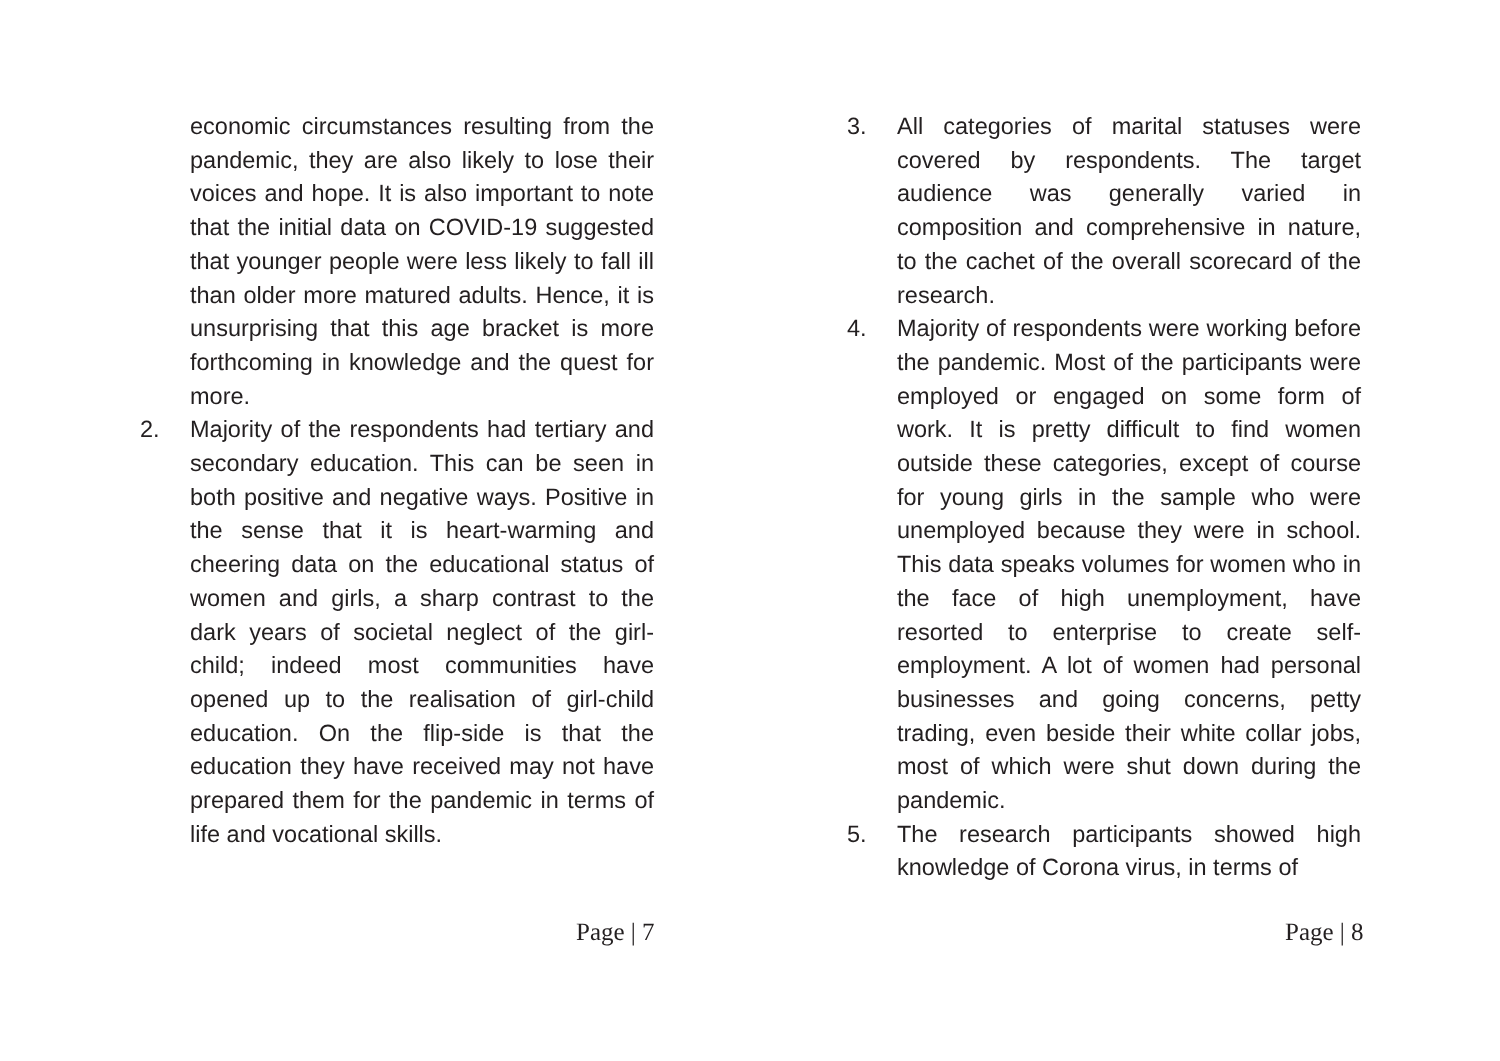economic circumstances resulting from the pandemic, they are also likely to lose their voices and hope. It is also important to note that the initial data on COVID-19 suggested that younger people were less likely to fall ill than older more matured adults. Hence, it is unsurprising that this age bracket is more forthcoming in knowledge and the quest for more.
2.
Majority of the respondents had tertiary and secondary education. This can be seen in both positive and negative ways. Positive in the sense that it is heart-warming and cheering data on the educational status of women and girls, a sharp contrast to the dark years of societal neglect of the girl-child; indeed most communities have opened up to the realisation of girl-child education. On the flip-side is that the education they have received may not have prepared them for the pandemic in terms of life and vocational skills.
Page | 7
3.
All categories of marital statuses were covered by respondents. The target audience was generally varied in composition and comprehensive in nature, to the cachet of the overall scorecard of the research.
4.
Majority of respondents were working before the pandemic. Most of the participants were employed or engaged on some form of work. It is pretty difficult to find women outside these categories, except of course for young girls in the sample who were unemployed because they were in school. This data speaks volumes for women who in the face of high unemployment, have resorted to enterprise to create self-employment. A lot of women had personal businesses and going concerns, petty trading, even beside their white collar jobs, most of which were shut down during the pandemic.
5.
The research participants showed high knowledge of Corona virus, in terms of
Page | 8